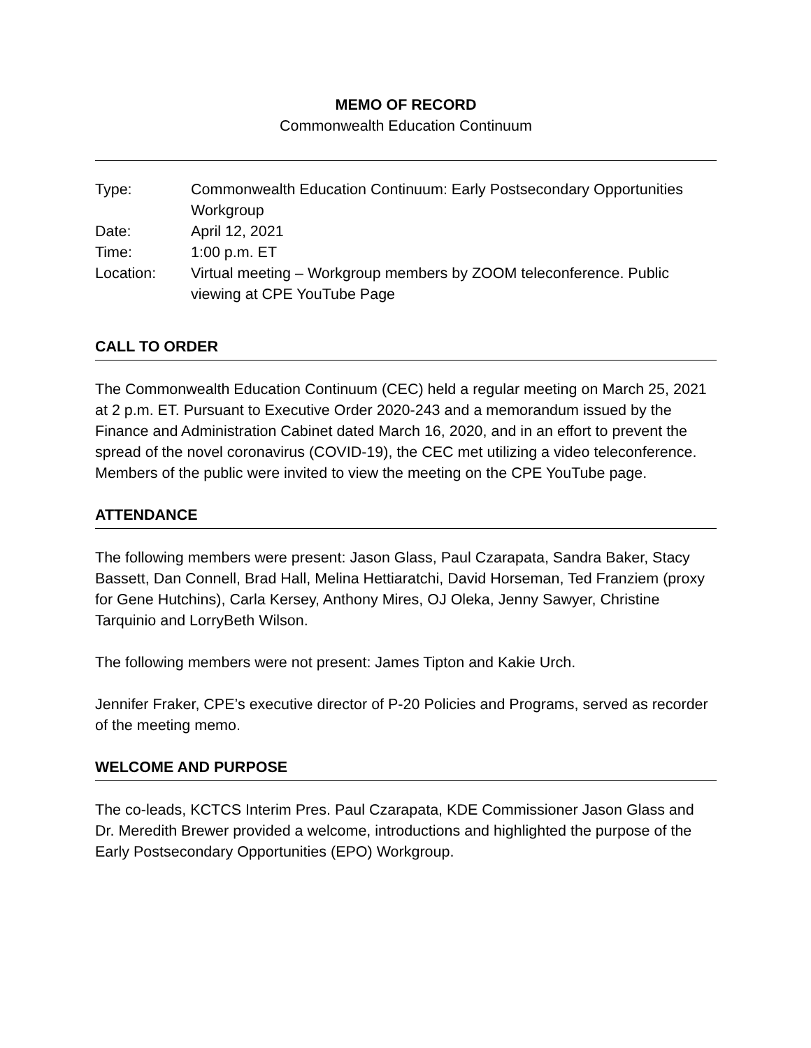MEMO OF RECORD
Commonwealth Education Continuum
| Type: | Commonwealth Education Continuum: Early Postsecondary Opportunities Workgroup |
| Date: | April 12, 2021 |
| Time: | 1:00 p.m. ET |
| Location: | Virtual meeting – Workgroup members by ZOOM teleconference. Public viewing at CPE YouTube Page |
CALL TO ORDER
The Commonwealth Education Continuum (CEC) held a regular meeting on March 25, 2021 at 2 p.m. ET. Pursuant to Executive Order 2020-243 and a memorandum issued by the Finance and Administration Cabinet dated March 16, 2020, and in an effort to prevent the spread of the novel coronavirus (COVID-19), the CEC met utilizing a video teleconference. Members of the public were invited to view the meeting on the CPE YouTube page.
ATTENDANCE
The following members were present: Jason Glass, Paul Czarapata, Sandra Baker, Stacy Bassett, Dan Connell, Brad Hall, Melina Hettiaratchi, David Horseman, Ted Franziem (proxy for Gene Hutchins), Carla Kersey, Anthony Mires, OJ Oleka, Jenny Sawyer, Christine Tarquinio and LorryBeth Wilson.
The following members were not present: James Tipton and Kakie Urch.
Jennifer Fraker, CPE’s executive director of P-20 Policies and Programs, served as recorder of the meeting memo.
WELCOME AND PURPOSE
The co-leads, KCTCS Interim Pres. Paul Czarapata, KDE Commissioner Jason Glass and Dr. Meredith Brewer provided a welcome, introductions and highlighted the purpose of the Early Postsecondary Opportunities (EPO) Workgroup.